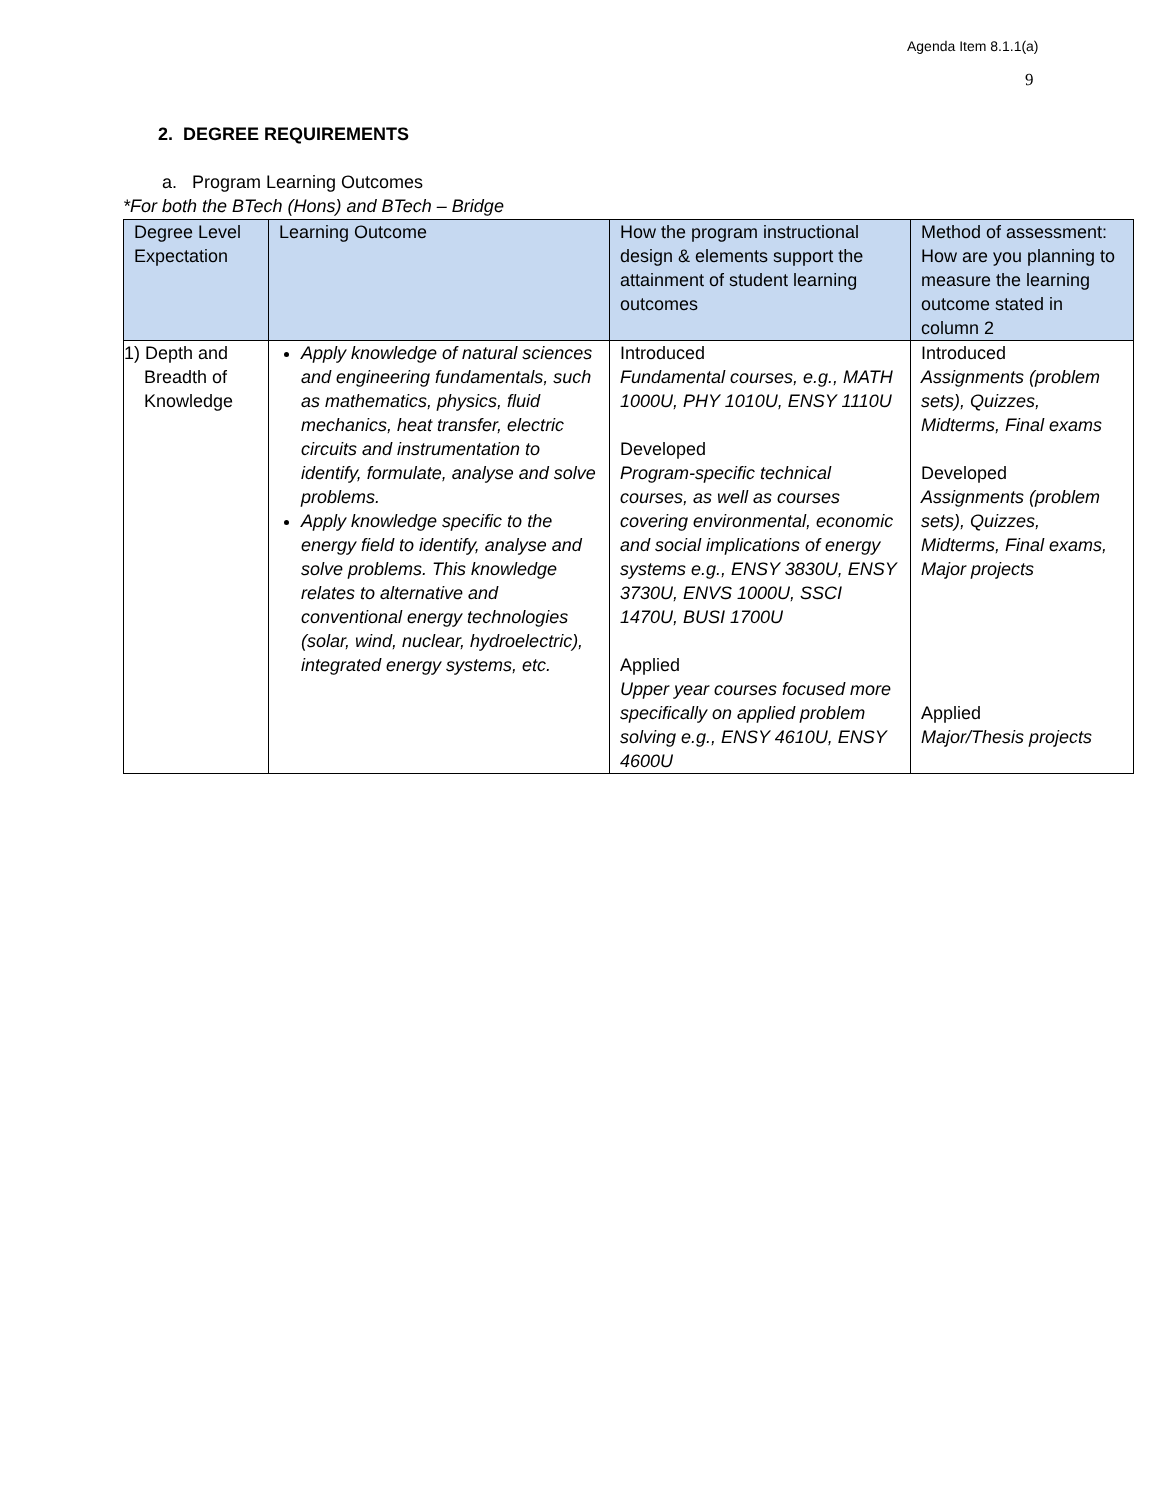Agenda Item 8.1.1(a)
9
2. DEGREE REQUIREMENTS
a. Program Learning Outcomes
*For both the BTech (Hons) and BTech – Bridge
| Degree Level Expectation | Learning Outcome | How the program instructional design & elements support the attainment of student learning outcomes | Method of assessment: How are you planning to measure the learning outcome stated in column 2 |
| --- | --- | --- | --- |
| 1) Depth and Breadth of Knowledge | Apply knowledge of natural sciences and engineering fundamentals, such as mathematics, physics, fluid mechanics, heat transfer, electric circuits and instrumentation to identify, formulate, analyse and solve problems. Apply knowledge specific to the energy field to identify, analyse and solve problems. This knowledge relates to alternative and conventional energy technologies (solar, wind, nuclear, hydroelectric), integrated energy systems, etc. | Introduced Fundamental courses, e.g., MATH 1000U, PHY 1010U, ENSY 1110U Developed Program-specific technical courses, as well as courses covering environmental, economic and social implications of energy systems e.g., ENSY 3830U, ENSY 3730U, ENVS 1000U, SSCI 1470U, BUSI 1700U Applied Upper year courses focused more specifically on applied problem solving e.g., ENSY 4610U, ENSY 4600U | Introduced Assignments (problem sets), Quizzes, Midterms, Final exams Developed Assignments (problem sets), Quizzes, Midterms, Final exams, Major projects Applied Major/Thesis projects |